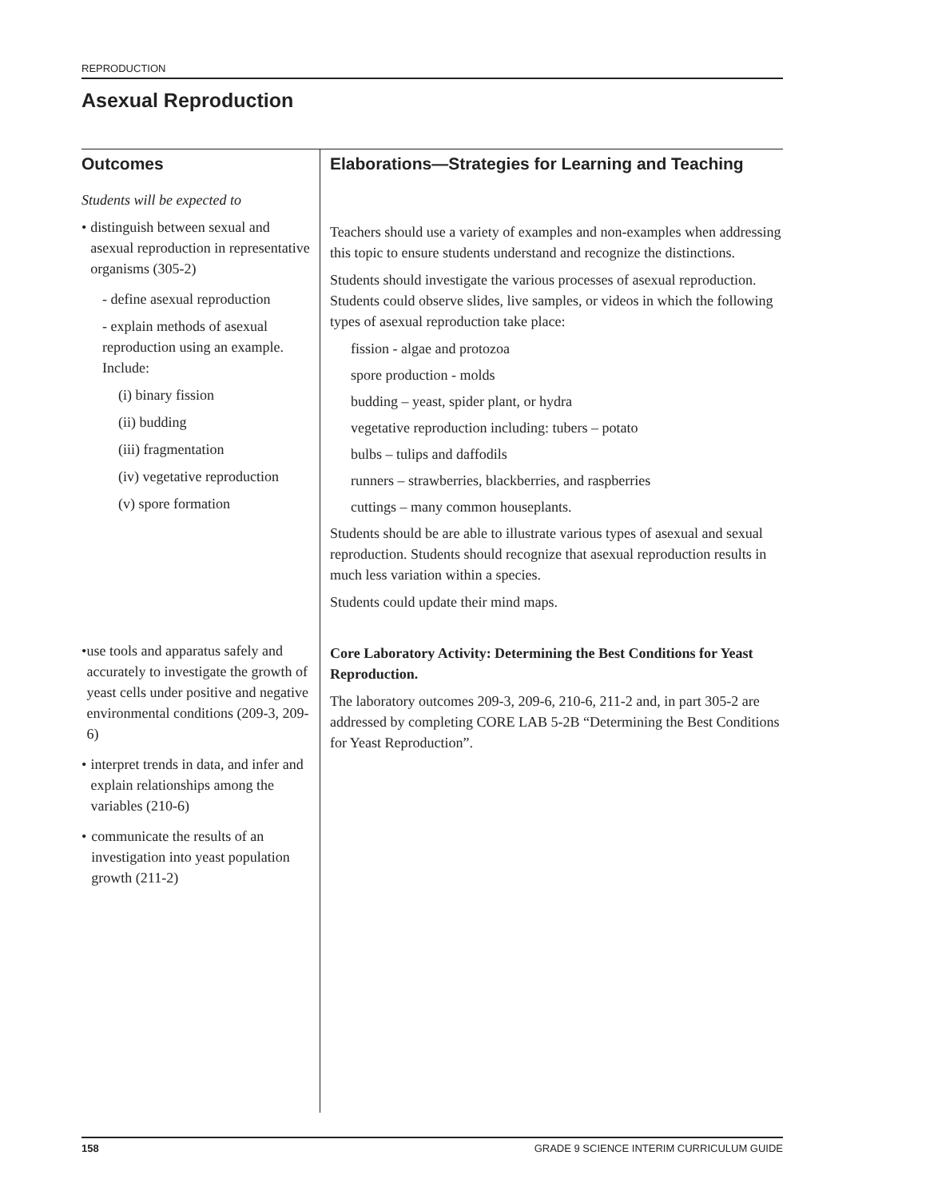REPRODUCTION
Asexual Reproduction
Outcomes
Students will be expected to
• distinguish between sexual and asexual reproduction in representative organisms (305-2)
- define asexual reproduction
- explain methods of asexual reproduction using an example. Include:
(i) binary fission
(ii) budding
(iii) fragmentation
(iv) vegetative reproduction
(v) spore formation
• use tools and apparatus safely and accurately to investigate the growth of yeast cells under positive and negative environmental conditions (209-3, 209-6)
• interpret trends in data, and infer and explain relationships among the variables (210-6)
• communicate the results of an investigation into yeast population growth (211-2)
Elaborations—Strategies for Learning and Teaching
Teachers should use a variety of examples and non-examples when addressing this topic to ensure students understand and recognize the distinctions.
Students should investigate the various processes of asexual reproduction. Students could observe slides, live samples, or videos in which the following types of asexual reproduction take place:
fission - algae and protozoa
spore production - molds
budding – yeast, spider plant, or hydra
vegetative reproduction including: tubers – potato
bulbs – tulips and daffodils
runners – strawberries, blackberries, and raspberries
cuttings – many common houseplants.
Students should be are able to illustrate various types of asexual and sexual reproduction. Students should recognize that asexual reproduction results in much less variation within a species.
Students could update their mind maps.
Core Laboratory Activity: Determining the Best Conditions for Yeast Reproduction.
The laboratory outcomes 209-3, 209-6, 210-6, 211-2 and, in part 305-2 are addressed by completing CORE LAB 5-2B “Determining the Best Conditions for Yeast Reproduction”.
158 GRADE 9 SCIENCE INTERIM CURRICULUM GUIDE